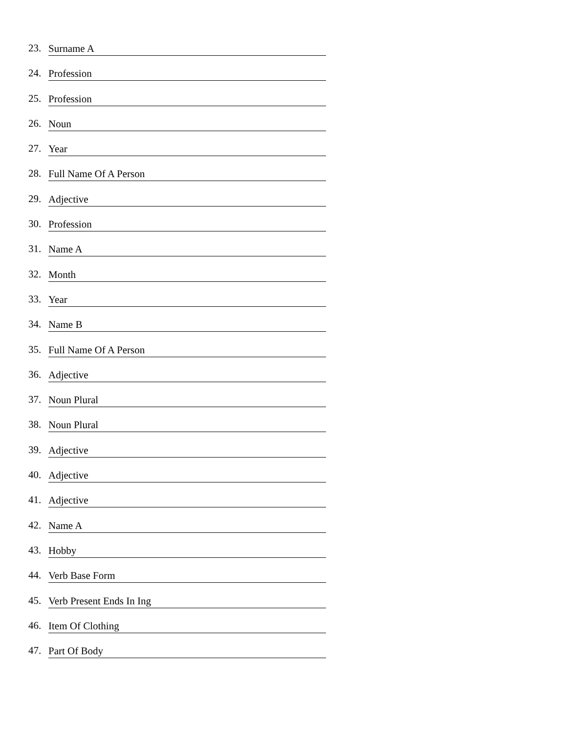23. Surname A
24. Profession
25. Profession
26. Noun
27. Year
28. Full Name Of A Person
29. Adjective
30. Profession
31. Name A
32. Month
33. Year
34. Name B
35. Full Name Of A Person
36. Adjective
37. Noun Plural
38. Noun Plural
39. Adjective
40. Adjective
41. Adjective
42. Name A
43. Hobby
44. Verb Base Form
45. Verb Present Ends In Ing
46. Item Of Clothing
47. Part Of Body